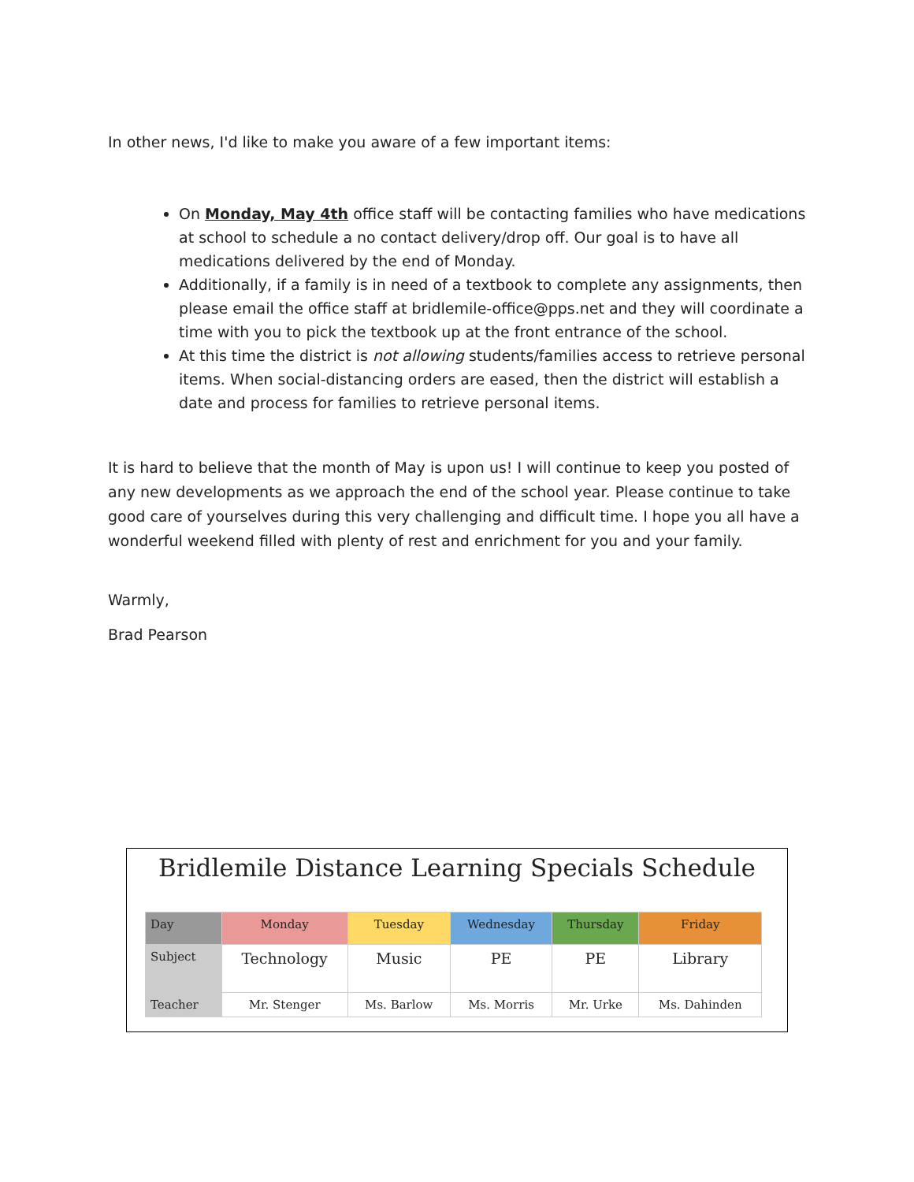In other news, I'd like to make you aware of a few important items:
On Monday, May 4th office staff will be contacting families who have medications at school to schedule a no contact delivery/drop off. Our goal is to have all medications delivered by the end of Monday.
Additionally, if a family is in need of a textbook to complete any assignments, then please email the office staff at bridlemile-office@pps.net and they will coordinate a time with you to pick the textbook up at the front entrance of the school.
At this time the district is not allowing students/families access to retrieve personal items. When social-distancing orders are eased, then the district will establish a date and process for families to retrieve personal items.
It is hard to believe that the month of May is upon us! I will continue to keep you posted of any new developments as we approach the end of the school year. Please continue to take good care of yourselves during this very challenging and difficult time. I hope you all have a wonderful weekend filled with plenty of rest and enrichment for you and your family.
Warmly,
Brad Pearson
Bridlemile Distance Learning Specials Schedule
| Day | Monday | Tuesday | Wednesday | Thursday | Friday |
| --- | --- | --- | --- | --- | --- |
| Subject | Technology | Music | PE | PE | Library |
| Teacher | Mr. Stenger | Ms. Barlow | Ms. Morris | Mr. Urke | Ms. Dahinden |